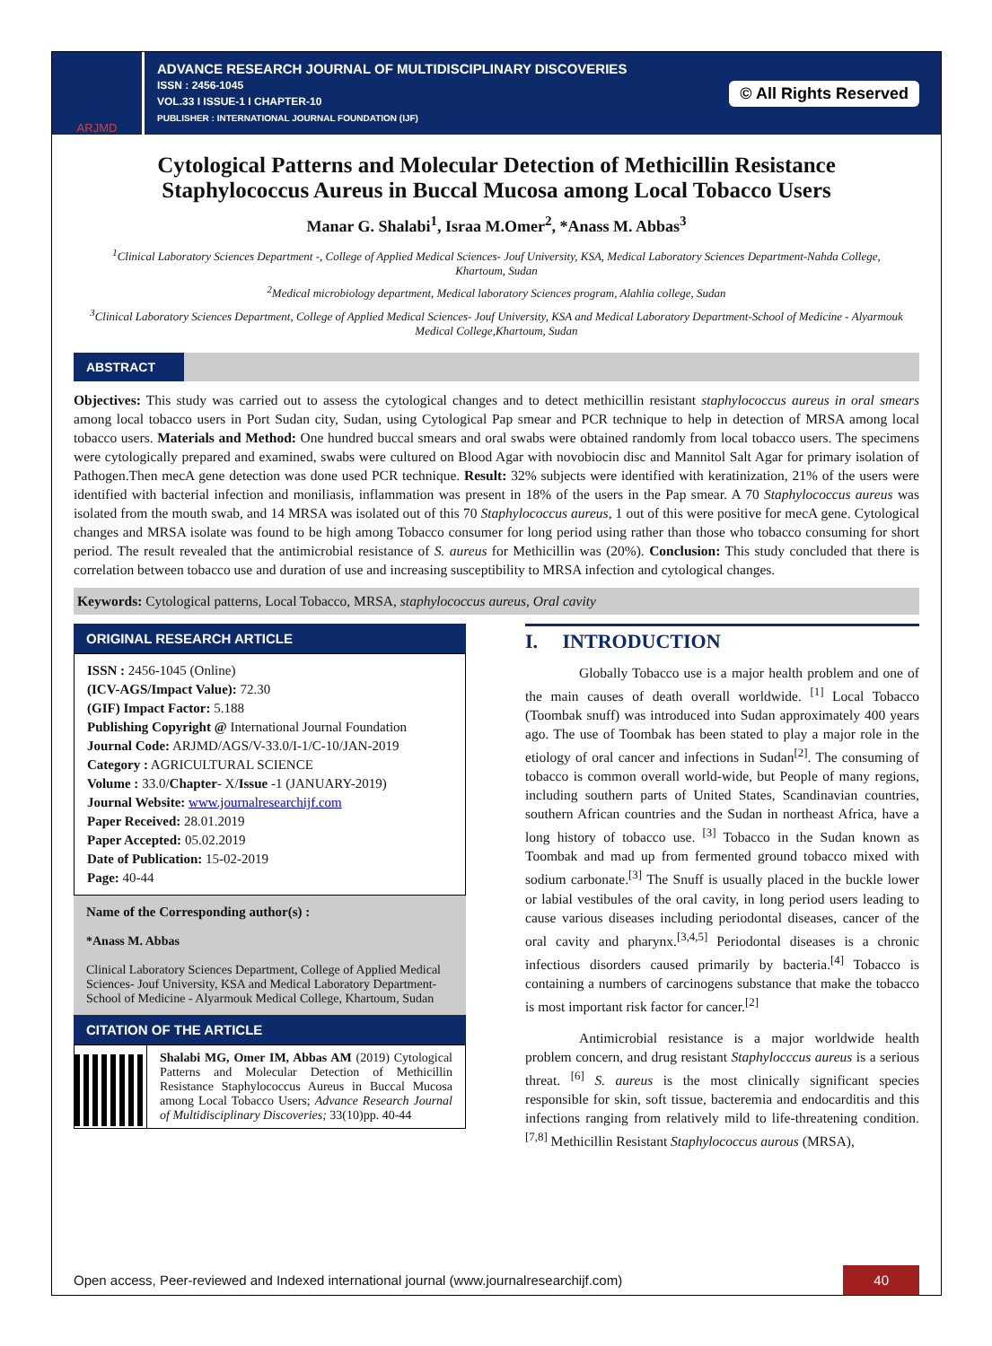ARJMD
ADVANCE RESEARCH JOURNAL OF MULTIDISCIPLINARY DISCOVERIES
ISSN : 2456-1045
VOL.33 I ISSUE-1 I CHAPTER-10
PUBLISHER : INTERNATIONAL JOURNAL FOUNDATION (IJF)
© All Rights Reserved
Cytological Patterns and Molecular Detection of Methicillin Resistance Staphylococcus Aureus in Buccal Mucosa among Local Tobacco Users
Manar G. Shalabi<sup>1</sup>, Israa M.Omer<sup>2</sup>, *Anass M. Abbas<sup>3</sup>
<sup>1</sup> Clinical Laboratory Sciences Department -, College of Applied Medical Sciences- Jouf University, KSA, Medical Laboratory Sciences Department-Nahda College, Khartoum, Sudan
<sup>2</sup> Medical microbiology department, Medical laboratory Sciences program, Alahlia college, Sudan
<sup>3</sup> Clinical Laboratory Sciences Department, College of Applied Medical Sciences- Jouf University, KSA and Medical Laboratory Department-School of Medicine - Alyarmouk Medical College,Khartoum, Sudan
ABSTRACT
Objectives: This study was carried out to assess the cytological changes and to detect methicillin resistant staphylococcus aureus in oral smears among local tobacco users in Port Sudan city, Sudan, using Cytological Pap smear and PCR technique to help in detection of MRSA among local tobacco users. Materials and Method: One hundred buccal smears and oral swabs were obtained randomly from local tobacco users. The specimens were cytologically prepared and examined, swabs were cultured on Blood Agar with novobiocin disc and Mannitol Salt Agar for primary isolation of Pathogen.Then mecA gene detection was done used PCR technique. Result: 32% subjects were identified with keratinization, 21% of the users were identified with bacterial infection and moniliasis, inflammation was present in 18% of the users in the Pap smear. A 70 Staphylococcus aureus was isolated from the mouth swab, and 14 MRSA was isolated out of this 70 Staphylococcus aureus, 1 out of this were positive for mecA gene. Cytological changes and MRSA isolate was found to be high among Tobacco consumer for long period using rather than those who tobacco consuming for short period. The result revealed that the antimicrobial resistance of S. aureus for Methicillin was (20%). Conclusion: This study concluded that there is correlation between tobacco use and duration of use and increasing susceptibility to MRSA infection and cytological changes.
Keywords: Cytological patterns, Local Tobacco, MRSA, staphylococcus aureus, Oral cavity
ORIGINAL RESEARCH ARTICLE
ISSN : 2456-1045 (Online)
(ICV-AGS/Impact Value): 72.30
(GIF) Impact Factor: 5.188
Publishing Copyright @ International Journal Foundation
Journal Code: ARJMD/AGS/V-33.0/I-1/C-10/JAN-2019
Category : AGRICULTURAL SCIENCE
Volume : 33.0/Chapter- X/Issue -1 (JANUARY-2019)
Journal Website: www.journalresearchijf.com
Paper Received: 28.01.2019
Paper Accepted: 05.02.2019
Date of Publication: 15-02-2019
Page: 40-44
Name of the Corresponding author(s) :
*Anass M. Abbas
Clinical Laboratory Sciences Department, College of Applied Medical Sciences- Jouf University, KSA and Medical Laboratory Department-School of Medicine - Alyarmouk Medical College, Khartoum, Sudan
CITATION OF THE ARTICLE
Shalabi MG, Omer IM, Abbas AM (2019) Cytological Patterns and Molecular Detection of Methicillin Resistance Staphylococcus Aureus in Buccal Mucosa among Local Tobacco Users; Advance Research Journal of Multidisciplinary Discoveries; 33(10)pp. 40-44
I. INTRODUCTION
Globally Tobacco use is a major health problem and one of the main causes of death overall worldwide. <sup>[1]</sup> Local Tobacco (Toombak snuff) was introduced into Sudan approximately 400 years ago. The use of Toombak has been stated to play a major role in the etiology of oral cancer and infections in Sudan<sup>[2]</sup>. The consuming of tobacco is common overall world-wide, but People of many regions, including southern parts of United States, Scandinavian countries, southern African countries and the Sudan in northeast Africa, have a long history of tobacco use. <sup>[3]</sup> Tobacco in the Sudan known as Toombak and mad up from fermented ground tobacco mixed with sodium carbonate.<sup>[3]</sup> The Snuff is usually placed in the buckle lower or labial vestibules of the oral cavity, in long period users leading to cause various diseases including periodontal diseases, cancer of the oral cavity and pharynx.<sup>[3,4,5]</sup> Periodontal diseases is a chronic infectious disorders caused primarily by bacteria.<sup>[4]</sup> Tobacco is containing a numbers of carcinogens substance that make the tobacco is most important risk factor for cancer.<sup>[2]</sup>
Antimicrobial resistance is a major worldwide health problem concern, and drug resistant Staphylocccus aureus is a serious threat. <sup>[6]</sup> S. aureus is the most clinically significant species responsible for skin, soft tissue, bacteremia and endocarditis and this infections ranging from relatively mild to life-threatening condition. <sup>[7,8]</sup> Methicillin Resistant Staphylococcus aurous (MRSA),
Open access, Peer-reviewed and Indexed international journal (www.journalresearchijf.com)
40